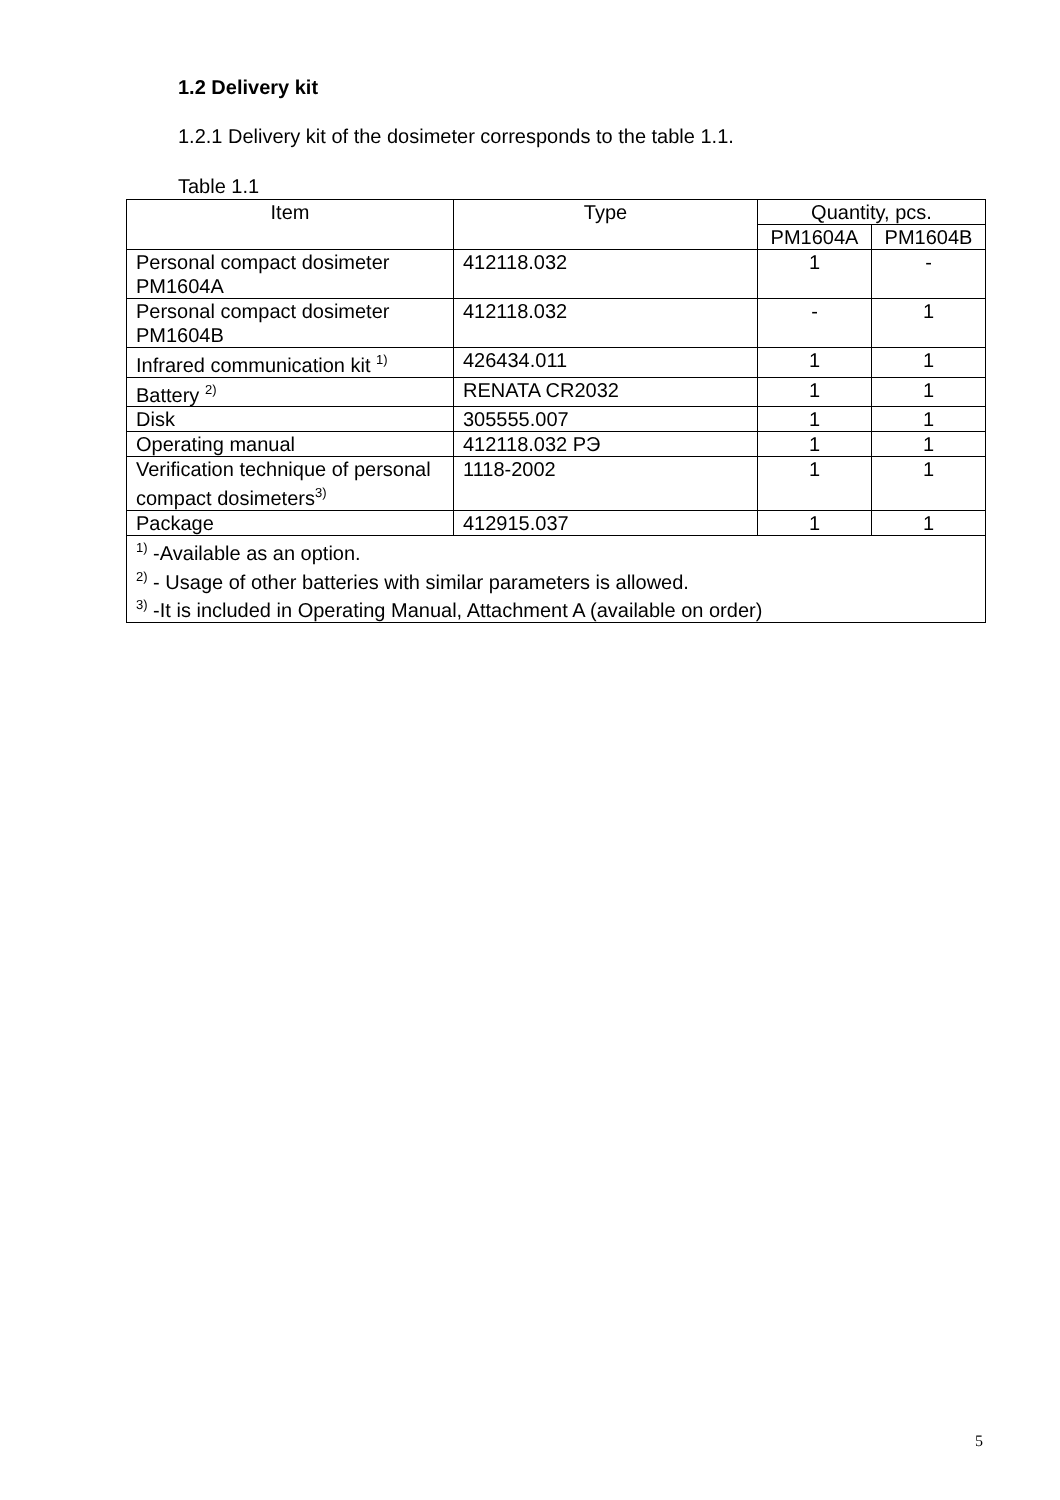1.2 Delivery kit
1.2.1 Delivery kit of the dosimeter corresponds to the table 1.1.
Table 1.1
| Item | Type | Quantity, pcs. | |
| --- | --- | --- | --- |
| | | PM1604A | PM1604B |
| Personal compact dosimeter PM1604A | 412118.032 | 1 | - |
| Personal compact dosimeter PM1604B | 412118.032 | - | 1 |
| Infrared communication kit <sup>1)</sup> | 426434.011 | 1 | 1 |
| Battery <sup>2)</sup> | RENATA CR2032 | 1 | 1 |
| Disk | 305555.007 | 1 | 1 |
| Operating manual | 412118.032 РЭ | 1 | 1 |
| Verification technique of personal compact dosimeters<sup>3)</sup> | 1118-2002 | 1 | 1 |
| Package | 412915.037 | 1 | 1 |
| <sup>1)</sup> -Available as an option. <sup>2)</sup> - Usage of other batteries with similar parameters is allowed. <sup>3)</sup> -It is included in Operating Manual, Attachment A (available on order) | | | |
5